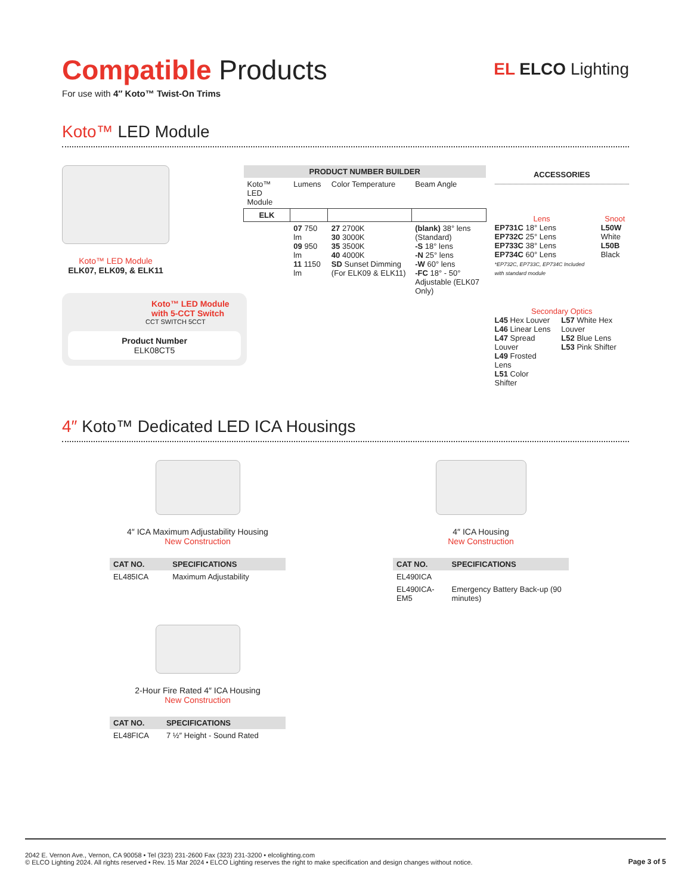Compatible Products
For use with 4″ Koto™ Twist-On Trims
EL ELCO Lighting
Koto™ LED Module
Koto™ LED Module
ELK07, ELK09, & ELK11
Koto™ LED Module
with 5-CCT Switch
CCT SWITCH 5CCT
Product Number
ELK08CT5
| PRODUCT NUMBER BUILDER | | | |
| --- | --- | --- | --- |
| Koto™ LED Module | Lumens | Color Temperature | Beam Angle |
| ELK | | | |
| | 07 750 lm 09 950 lm 11 1150 lm | 27 2700K 30 3000K 35 3500K 40 4000K SD Sunset Dimming (For ELK09 & ELK11) | (blank) 38° lens (Standard) -S 18° lens -N 25° lens -W 60° lens -FC 18° - 50° Adjustable (ELK07 Only) |
ACCESSORIES
Lens
EP731C 18° Lens
EP732C 25° Lens
EP733C 38° Lens
EP734C 60° Lens
*EP732C, EP733C, EP734C Included with standard module
Snoot
L50W White
L50B Black
Secondary Optics
L45 Hex Louver
L46 Linear Lens
L47 Spread Louver
L49 Frosted Lens
L51 Color Shifter
L57 White Hex Louver
L52 Blue Lens
L53 Pink Shifter
4″ Koto™ Dedicated LED ICA Housings
4″ ICA Maximum Adjustability Housing
New Construction
| CAT NO. | SPECIFICATIONS |
| --- | --- |
| EL485ICA | Maximum Adjustability |
2-Hour Fire Rated 4″ ICA Housing
New Construction
| CAT NO. | SPECIFICATIONS |
| --- | --- |
| EL48FICA | 7 ½″ Height - Sound Rated |
4″ ICA Housing
New Construction
| CAT NO. | SPECIFICATIONS |
| --- | --- |
| EL490ICA | |
| EL490ICA-EM5 | Emergency Battery Back-up (90 minutes) |
2042 E. Vernon Ave., Vernon, CA 90058 • Tel (323) 231-2600 Fax (323) 231-3200 • elcolighting.com
© ELCO Lighting 2024. All rights reserved • Rev. 15 Mar 2024 • ELCO Lighting reserves the right to make specification and design changes without notice.
Page 3 of 5